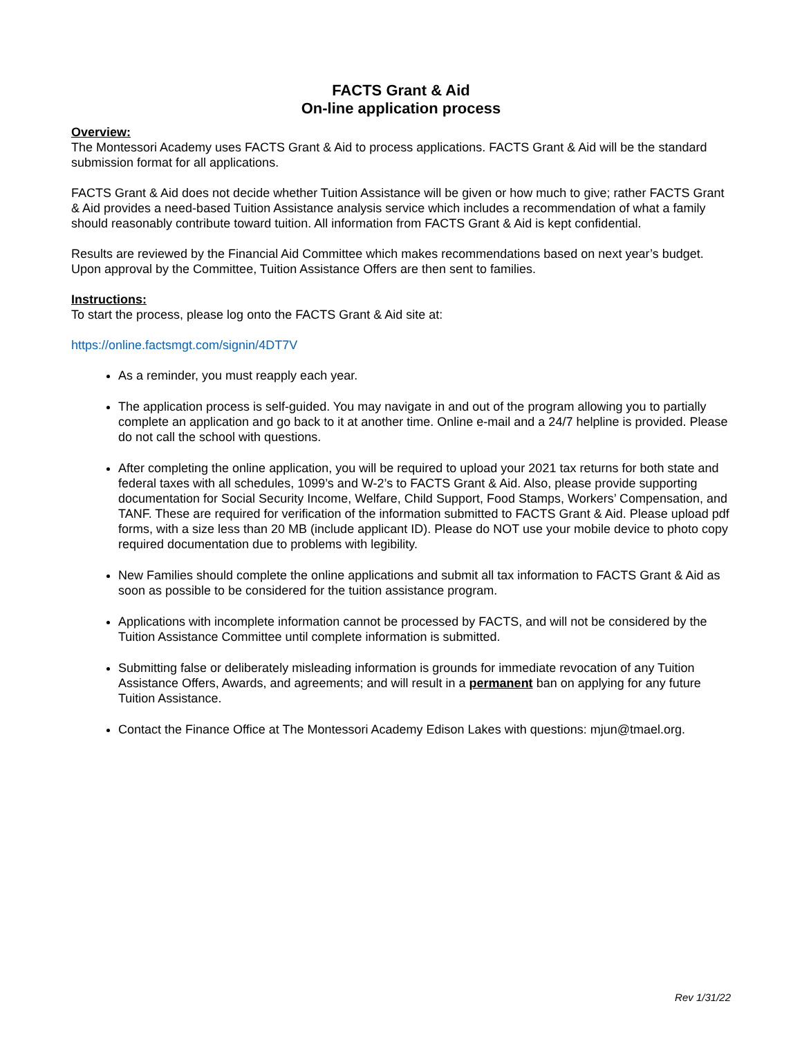FACTS Grant & Aid
On-line application process
Overview:
The Montessori Academy uses FACTS Grant & Aid to process applications. FACTS Grant & Aid will be the standard submission format for all applications.
FACTS Grant & Aid does not decide whether Tuition Assistance will be given or how much to give; rather FACTS Grant & Aid provides a need-based Tuition Assistance analysis service which includes a recommendation of what a family should reasonably contribute toward tuition. All information from FACTS Grant & Aid is kept confidential.
Results are reviewed by the Financial Aid Committee which makes recommendations based on next year’s budget. Upon approval by the Committee, Tuition Assistance Offers are then sent to families.
Instructions:
To start the process, please log onto the FACTS Grant & Aid site at:
https://online.factsmgt.com/signin/4DT7V
As a reminder, you must reapply each year.
The application process is self-guided. You may navigate in and out of the program allowing you to partially complete an application and go back to it at another time. Online e-mail and a 24/7 helpline is provided. Please do not call the school with questions.
After completing the online application, you will be required to upload your 2021 tax returns for both state and federal taxes with all schedules, 1099’s and W-2’s to FACTS Grant & Aid. Also, please provide supporting documentation for Social Security Income, Welfare, Child Support, Food Stamps, Workers’ Compensation, and TANF. These are required for verification of the information submitted to FACTS Grant & Aid. Please upload pdf forms, with a size less than 20 MB (include applicant ID). Please do NOT use your mobile device to photo copy required documentation due to problems with legibility.
New Families should complete the online applications and submit all tax information to FACTS Grant & Aid as soon as possible to be considered for the tuition assistance program.
Applications with incomplete information cannot be processed by FACTS, and will not be considered by the Tuition Assistance Committee until complete information is submitted.
Submitting false or deliberately misleading information is grounds for immediate revocation of any Tuition Assistance Offers, Awards, and agreements; and will result in a permanent ban on applying for any future Tuition Assistance.
Contact the Finance Office at The Montessori Academy Edison Lakes with questions: mjun@tmael.org.
Rev 1/31/22